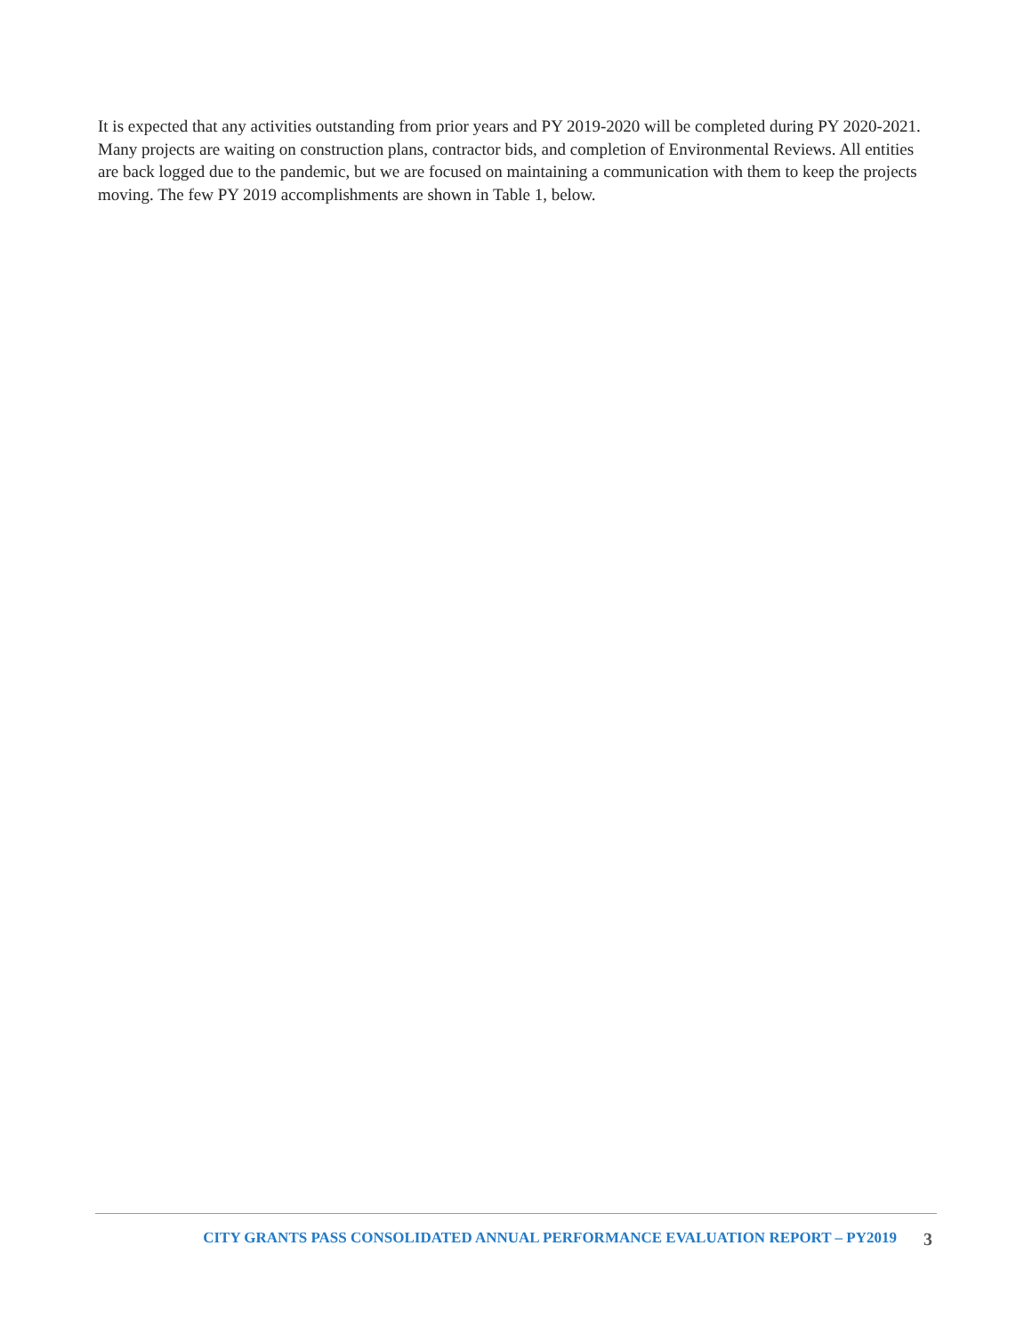It is expected that any activities outstanding from prior years and PY 2019-2020 will be completed during PY 2020-2021. Many projects are waiting on construction plans, contractor bids, and completion of Environmental Reviews. All entities are back logged due to the pandemic, but we are focused on maintaining a communication with them to keep the projects moving. The few PY 2019 accomplishments are shown in Table 1, below.
CITY GRANTS PASS CONSOLIDATED ANNUAL PERFORMANCE EVALUATION REPORT – PY2019 3